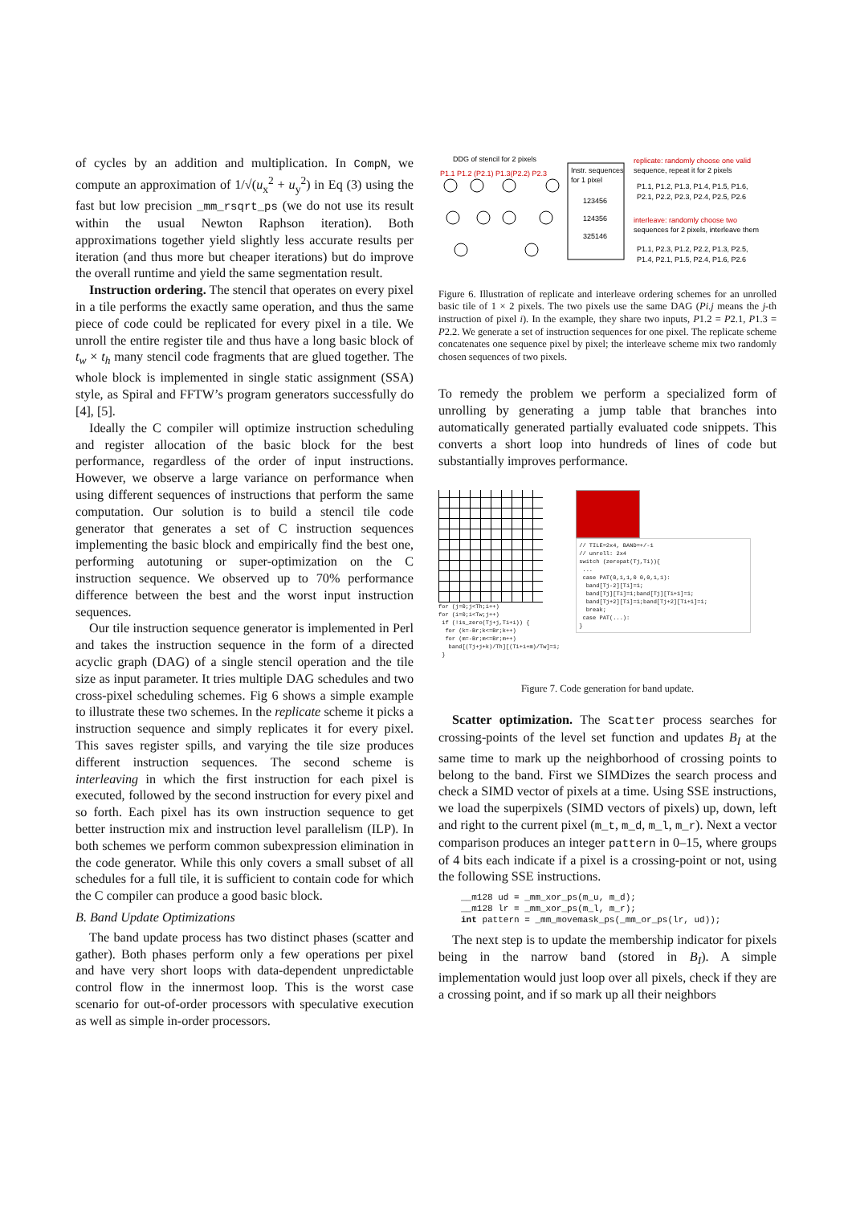of cycles by an addition and multiplication. In CompN, we compute an approximation of 1/√(u<sub>x</sub><sup>2</sup> + u<sub>y</sub><sup>2</sup>) in Eq (3) using the fast but low precision _mm_rsqrt_ps (we do not use its result within the usual Newton Raphson iteration). Both approximations together yield slightly less accurate results per iteration (and thus more but cheaper iterations) but do improve the overall runtime and yield the same segmentation result.
Instruction ordering. The stencil that operates on every pixel in a tile performs the exactly same operation, and thus the same piece of code could be replicated for every pixel in a tile. We unroll the entire register tile and thus have a long basic block of t<sub>w</sub> × t<sub>h</sub> many stencil code fragments that are glued together. The whole block is implemented in single static assignment (SSA) style, as Spiral and FFTW’s program generators successfully do [4], [5].
Ideally the C compiler will optimize instruction scheduling and register allocation of the basic block for the best performance, regardless of the order of input instructions. However, we observe a large variance on performance when using different sequences of instructions that perform the same computation. Our solution is to build a stencil tile code generator that generates a set of C instruction sequences implementing the basic block and empirically find the best one, performing autotuning or super-optimization on the C instruction sequence. We observed up to 70% performance difference between the best and the worst input instruction sequences.
Our tile instruction sequence generator is implemented in Perl and takes the instruction sequence in the form of a directed acyclic graph (DAG) of a single stencil operation and the tile size as input parameter. It tries multiple DAG schedules and two cross-pixel scheduling schemes. Fig 6 shows a simple example to illustrate these two schemes. In the replicate scheme it picks a instruction sequence and simply replicates it for every pixel. This saves register spills, and varying the tile size produces different instruction sequences. The second scheme is interleaving in which the first instruction for each pixel is executed, followed by the second instruction for every pixel and so forth. Each pixel has its own instruction sequence to get better instruction mix and instruction level parallelism (ILP). In both schemes we perform common subexpression elimination in the code generator. While this only covers a small subset of all schedules for a full tile, it is sufficient to contain code for which the C compiler can produce a good basic block.
B. Band Update Optimizations
The band update process has two distinct phases (scatter and gather). Both phases perform only a few operations per pixel and have very short loops with data-dependent unpredictable control flow in the innermost loop. This is the worst case scenario for out-of-order processors with speculative execution as well as simple in-order processors.
DDG of stencil for 2 pixels
P1.1 P1.2 (P2.1) P1.3(P2.2) P2.3
Instr. sequences
for 1 pixel
123456
124356
325146
replicate: randomly choose one valid
sequence, repeat it for 2 pixels
P1.1, P1.2, P1.3, P1.4, P1.5, P1.6,
P2.1, P2.2, P2.3, P2.4, P2.5, P2.6
interleave: randomly choose two
sequences for 2 pixels, interleave them
P1.1, P2.3, P1.2, P2.2, P1.3, P2.5,
P1.4, P2.1, P1.5, P2.4, P1.6, P2.6
Figure 6. Illustration of replicate and interleave ordering schemes for an unrolled basic tile of 1 × 2 pixels. The two pixels use the same DAG (Pi.j means the j-th instruction of pixel i). In the example, they share two inputs, P1.2 = P2.1, P1.3 = P2.2. We generate a set of instruction sequences for one pixel. The replicate scheme concatenates one sequence pixel by pixel; the interleave scheme mix two randomly chosen sequences of two pixels.
To remedy the problem we perform a specialized form of unrolling by generating a jump table that branches into automatically generated partially evaluated code snippets. This converts a short loop into hundreds of lines of code but substantially improves performance.
for (j=0;j<Th;i++)
for (i=0;i<Tw;j++)
if (!is_zero(Tj+j,Ti+i)) {
for (k=-Br;k<=Br;k++)
for (m=-Br;m<=Br;m++)
band[(Tj+j+k)/Th][(Ti+i+m)/Tw]=1;
}
// TILE=2x4, BAND=+/-1
// unroll: 2x4
switch (zeropat(Tj,Ti)){
...
case PAT(0,1,1,0 0,0,1,1):
band[Tj-2][Ti]=1;
band[Tj][Ti]=1;band[Tj][Ti+1]=1;
band[Tj+2][Ti]=1;band[Tj+2][Ti+1]=1;
break;
case PAT(...):
}
Figure 7. Code generation for band update.
Scatter optimization. The Scatter process searches for crossing-points of the level set function and updates B<sub>I</sub> at the same time to mark up the neighborhood of crossing points to belong to the band. First we SIMDizes the search process and check a SIMD vector of pixels at a time. Using SSE instructions, we load the superpixels (SIMD vectors of pixels) up, down, left and right to the current pixel (m_t, m_d, m_l, m_r). Next a vector comparison produces an integer pattern in 0–15, where groups of 4 bits each indicate if a pixel is a crossing-point or not, using the following SSE instructions.
__m128 ud = _mm_xor_ps(m_u, m_d);
__m128 lr = _mm_xor_ps(m_l, m_r);
int pattern = _mm_movemask_ps(_mm_or_ps(lr, ud));
The next step is to update the membership indicator for pixels being in the narrow band (stored in B<sub>I</sub>). A simple implementation would just loop over all pixels, check if they are a crossing point, and if so mark up all their neighbors